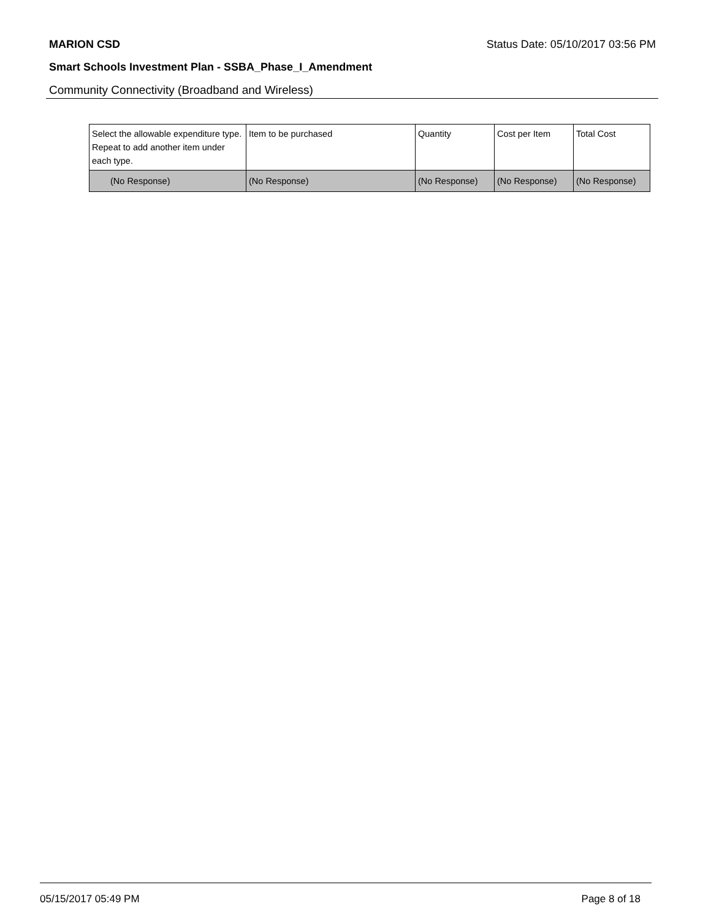MARION CSD Status Date: 05/10/2017 03:56 PM
Smart Schools Investment Plan - SSBA_Phase_I_Amendment
Community Connectivity (Broadband and Wireless)
| Select the allowable expenditure type. Repeat to add another item under each type. | Item to be purchased | Quantity | Cost per Item | Total Cost |
| --- | --- | --- | --- | --- |
| (No Response) | (No Response) | (No Response) | (No Response) | (No Response) |
05/15/2017 05:49 PM Page 8 of 18